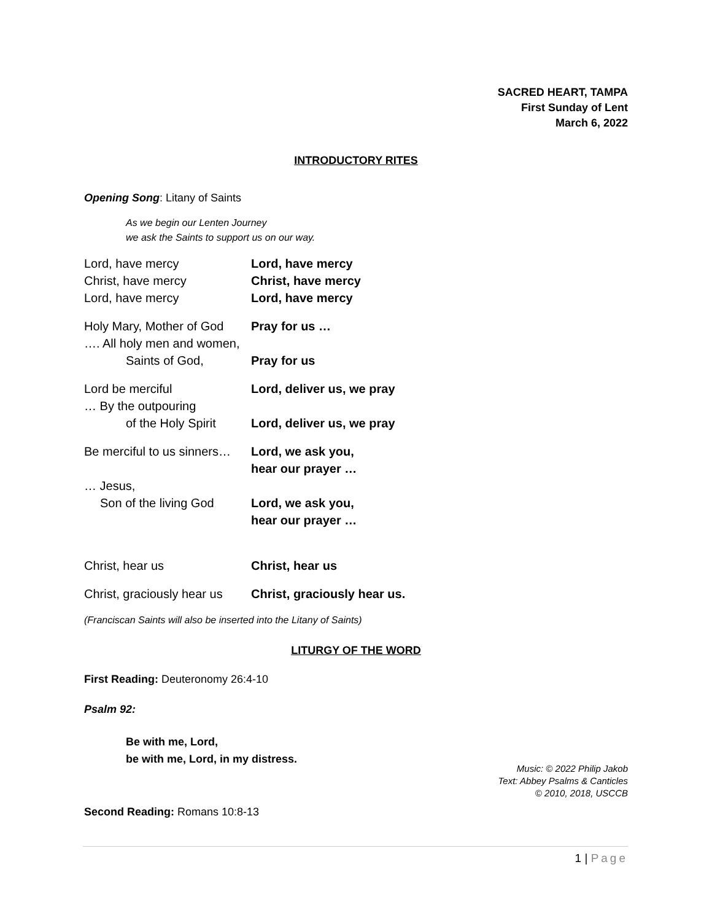SACRED HEART, TAMPA
First Sunday of Lent
March 6, 2022
INTRODUCTORY RITES
Opening Song: Litany of Saints
As we begin our Lenten Journey
we ask the Saints to support us on our way.
| Lord, have mercy | Lord, have mercy |
| Christ, have mercy | Christ, have mercy |
| Lord, have mercy | Lord, have mercy |
| Holy Mary, Mother of God …. All holy men and women, Saints of God, | Pray for us … Pray for us |
| Lord be merciful … By the outpouring of the Holy Spirit | Lord, deliver us, we pray Lord, deliver us, we pray |
| Be merciful to us sinners… … Jesus, Son of the living God | Lord, we ask you, hear our prayer … Lord, we ask you, hear our prayer … |
| Christ, hear us | Christ, hear us |
| Christ, graciously hear us | Christ, graciously hear us. |
(Franciscan Saints will also be inserted into the Litany of Saints)
LITURGY OF THE WORD
First Reading: Deuteronomy 26:4-10
Psalm 92:
Be with me, Lord,
be with me, Lord, in my distress.
Music: © 2022 Philip Jakob
Text: Abbey Psalms & Canticles
© 2010, 2018, USCCB
Second Reading: Romans 10:8-13
1 | Page